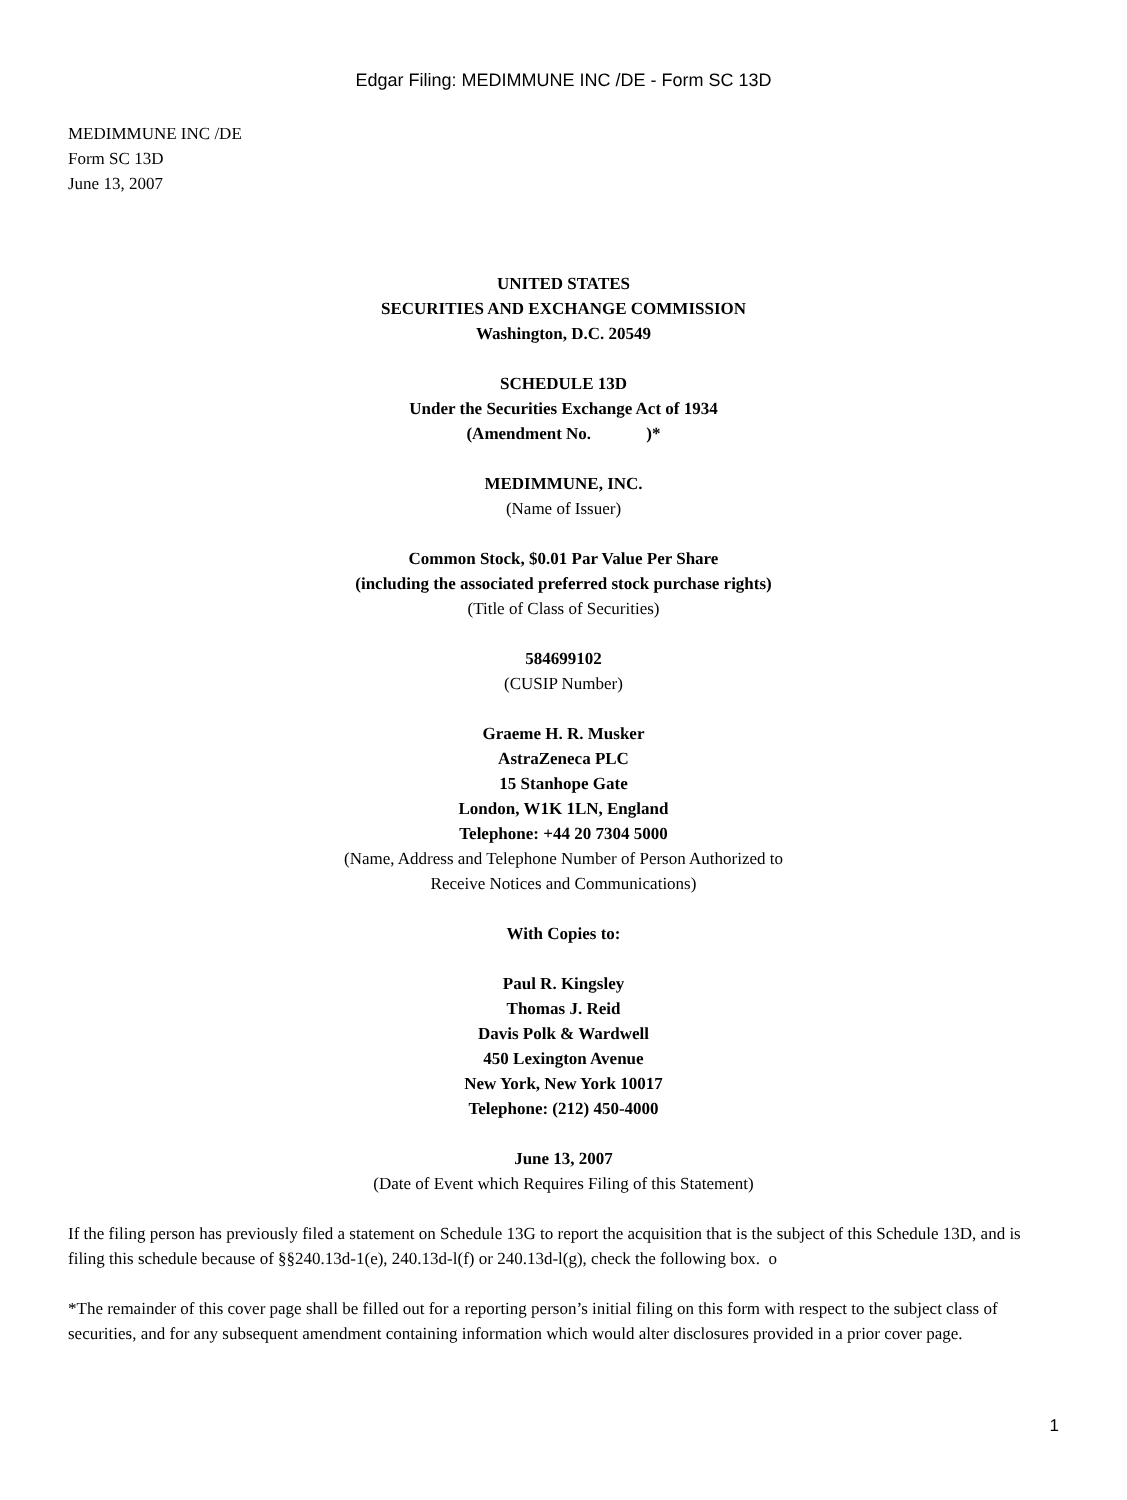Edgar Filing: MEDIMMUNE INC /DE - Form SC 13D
MEDIMMUNE INC /DE
Form SC 13D
June 13, 2007
UNITED STATES
SECURITIES AND EXCHANGE COMMISSION
Washington, D.C. 20549
SCHEDULE 13D
Under the Securities Exchange Act of 1934
(Amendment No. )*
MEDIMMUNE, INC.
(Name of Issuer)
Common Stock, $0.01 Par Value Per Share
(including the associated preferred stock purchase rights)
(Title of Class of Securities)
584699102
(CUSIP Number)
Graeme H. R. Musker
AstraZeneca PLC
15 Stanhope Gate
London, W1K 1LN, England
Telephone: +44 20 7304 5000
(Name, Address and Telephone Number of Person Authorized to
Receive Notices and Communications)
With Copies to:
Paul R. Kingsley
Thomas J. Reid
Davis Polk & Wardwell
450 Lexington Avenue
New York, New York 10017
Telephone: (212) 450-4000
June 13, 2007
(Date of Event which Requires Filing of this Statement)
If the filing person has previously filed a statement on Schedule 13G to report the acquisition that is the subject of this Schedule 13D, and is filing this schedule because of §§240.13d-1(e), 240.13d-l(f) or 240.13d-l(g), check the following box. o
*The remainder of this cover page shall be filled out for a reporting person’s initial filing on this form with respect to the subject class of securities, and for any subsequent amendment containing information which would alter disclosures provided in a prior cover page.
1